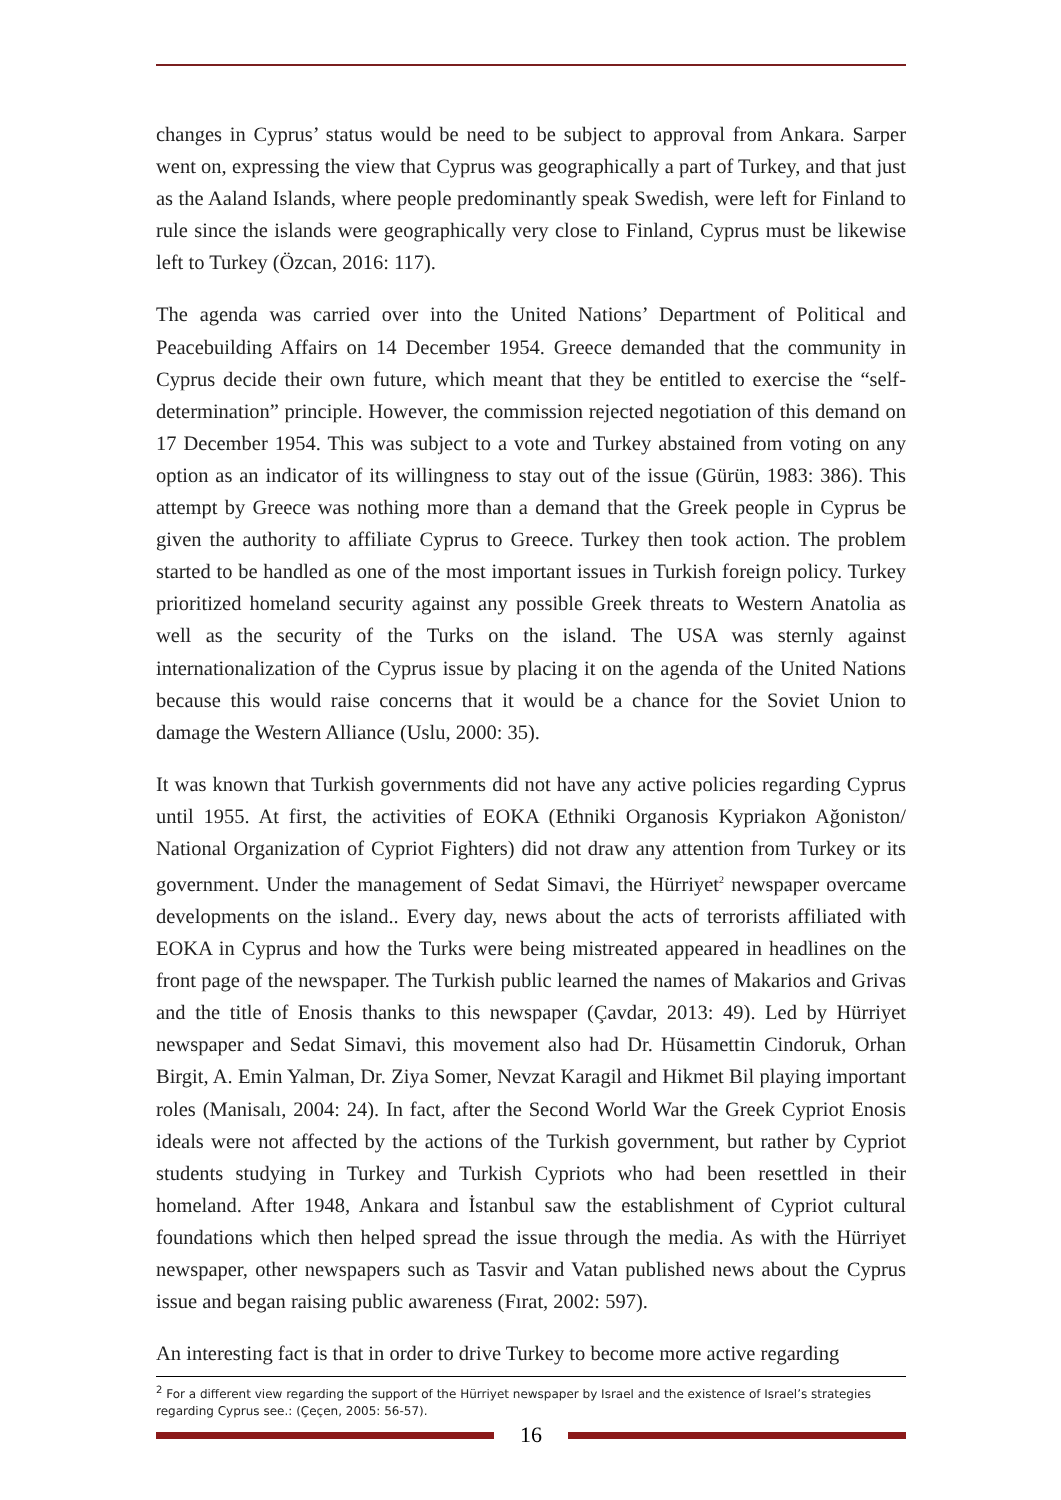changes in Cyprus’ status would be need to be subject to approval from Ankara. Sarper went on, expressing the view that Cyprus was geographically a part of Turkey, and that just as the Aaland Islands, where people predominantly speak Swedish, were left for Finland to rule since the islands were geographically very close to Finland, Cyprus must be likewise left to Turkey (Özcan, 2016: 117).
The agenda was carried over into the United Nations’ Department of Political and Peacebuilding Affairs on 14 December 1954. Greece demanded that the community in Cyprus decide their own future, which meant that they be entitled to exercise the “self-determination” principle. However, the commission rejected negotiation of this demand on 17 December 1954. This was subject to a vote and Turkey abstained from voting on any option as an indicator of its willingness to stay out of the issue (Gürün, 1983: 386). This attempt by Greece was nothing more than a demand that the Greek people in Cyprus be given the authority to affiliate Cyprus to Greece. Turkey then took action. The problem started to be handled as one of the most important issues in Turkish foreign policy. Turkey prioritized homeland security against any possible Greek threats to Western Anatolia as well as the security of the Turks on the island. The USA was sternly against internationalization of the Cyprus issue by placing it on the agenda of the United Nations because this would raise concerns that it would be a chance for the Soviet Union to damage the Western Alliance (Uslu, 2000: 35).
It was known that Turkish governments did not have any active policies regarding Cyprus until 1955. At first, the activities of EOKA (Ethniki Organosis Kypriakon Ağoniston/ National Organization of Cypriot Fighters) did not draw any attention from Turkey or its government. Under the management of Sedat Simavi, the Hürriyet<sup>2</sup> newspaper overcame developments on the island.. Every day, news about the acts of terrorists affiliated with EOKA in Cyprus and how the Turks were being mistreated appeared in headlines on the front page of the newspaper. The Turkish public learned the names of Makarios and Grivas and the title of Enosis thanks to this newspaper (Çavdar, 2013: 49). Led by Hürriyet newspaper and Sedat Simavi, this movement also had Dr. Hüsamettin Cindoruk, Orhan Birgit, A. Emin Yalman, Dr. Ziya Somer, Nevzat Karagil and Hikmet Bil playing important roles (Manisalı, 2004: 24). In fact, after the Second World War the Greek Cypriot Enosis ideals were not affected by the actions of the Turkish government, but rather by Cypriot students studying in Turkey and Turkish Cypriots who had been resettled in their homeland. After 1948, Ankara and İstanbul saw the establishment of Cypriot cultural foundations which then helped spread the issue through the media. As with the Hürriyet newspaper, other newspapers such as Tasvir and Vatan published news about the Cyprus issue and began raising public awareness (Fırat, 2002: 597).
An interesting fact is that in order to drive Turkey to become more active regarding
<sup>2</sup> For a different view regarding the support of the Hürriyet newspaper by Israel and the existence of Israel’s strategies regarding Cyprus see.: (Çeçen, 2005: 56-57).
16